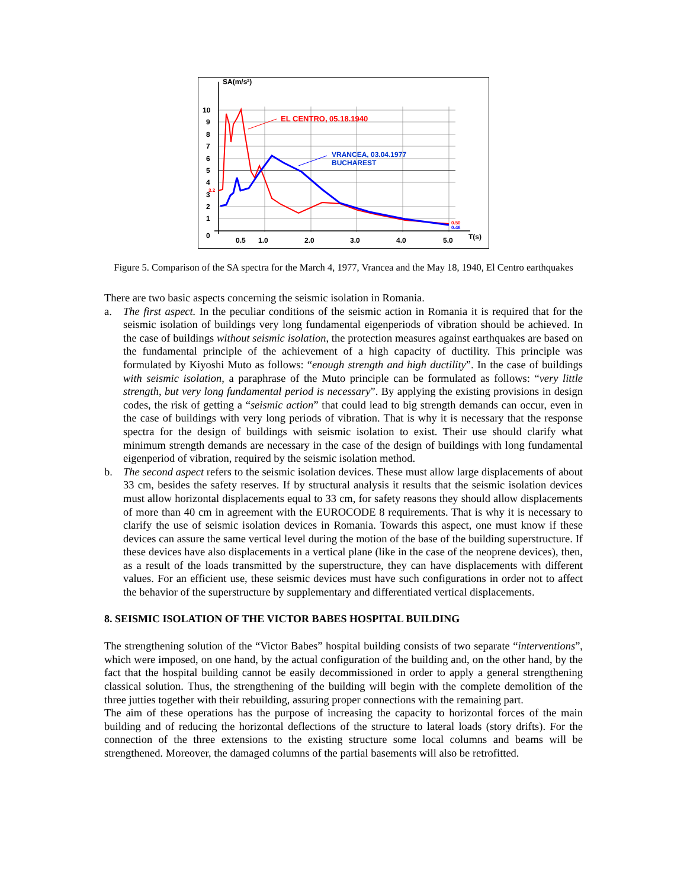SA(m/s²)
10
9
8
7
6
5
4
3
2
1
0
0.5
1.0
2.0
3.0
4.0
5.0
T(s)
EL CENTRO, 05.18.1940
VRANCEA, 03.04.1977
BUCHAREST
3.2
0.50
0.46
Figure 5. Comparison of the SA spectra for the March 4, 1977, Vrancea and the May 18, 1940, El Centro earthquakes
There are two basic aspects concerning the seismic isolation in Romania.
a. The first aspect. In the peculiar conditions of the seismic action in Romania it is required that for the seismic isolation of buildings very long fundamental eigenperiods of vibration should be achieved. In the case of buildings without seismic isolation, the protection measures against earthquakes are based on the fundamental principle of the achievement of a high capacity of ductility. This principle was formulated by Kiyoshi Muto as follows: “enough strength and high ductility”. In the case of buildings with seismic isolation, a paraphrase of the Muto principle can be formulated as follows: “very little strength, but very long fundamental period is necessary”. By applying the existing provisions in design codes, the risk of getting a “seismic action” that could lead to big strength demands can occur, even in the case of buildings with very long periods of vibration. That is why it is necessary that the response spectra for the design of buildings with seismic isolation to exist. Their use should clarify what minimum strength demands are necessary in the case of the design of buildings with long fundamental eigenperiod of vibration, required by the seismic isolation method.
b. The second aspect refers to the seismic isolation devices. These must allow large displacements of about 33 cm, besides the safety reserves. If by structural analysis it results that the seismic isolation devices must allow horizontal displacements equal to 33 cm, for safety reasons they should allow displacements of more than 40 cm in agreement with the EUROCODE 8 requirements. That is why it is necessary to clarify the use of seismic isolation devices in Romania. Towards this aspect, one must know if these devices can assure the same vertical level during the motion of the base of the building superstructure. If these devices have also displacements in a vertical plane (like in the case of the neoprene devices), then, as a result of the loads transmitted by the superstructure, they can have displacements with different values. For an efficient use, these seismic devices must have such configurations in order not to affect the behavior of the superstructure by supplementary and differentiated vertical displacements.
8. SEISMIC ISOLATION OF THE VICTOR BABES HOSPITAL BUILDING
The strengthening solution of the “Victor Babes” hospital building consists of two separate “interventions”, which were imposed, on one hand, by the actual configuration of the building and, on the other hand, by the fact that the hospital building cannot be easily decommissioned in order to apply a general strengthening classical solution. Thus, the strengthening of the building will begin with the complete demolition of the three jutties together with their rebuilding, assuring proper connections with the remaining part.
The aim of these operations has the purpose of increasing the capacity to horizontal forces of the main building and of reducing the horizontal deflections of the structure to lateral loads (story drifts). For the connection of the three extensions to the existing structure some local columns and beams will be strengthened. Moreover, the damaged columns of the partial basements will also be retrofitted.